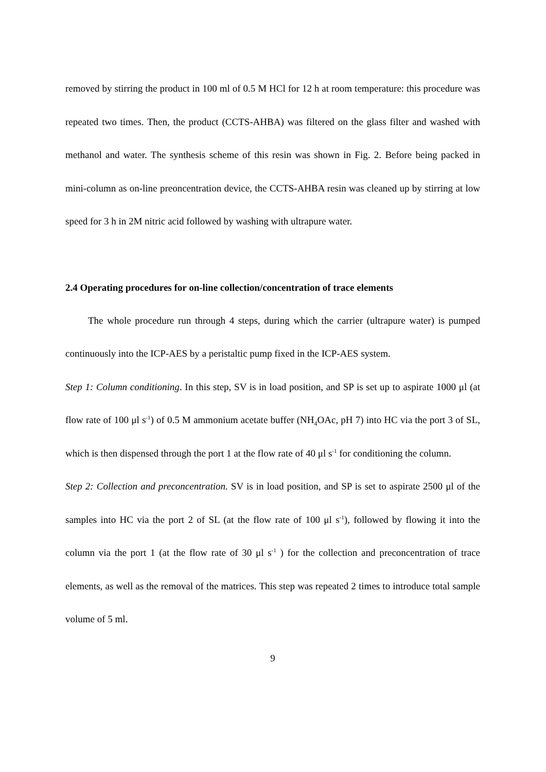removed by stirring the product in 100 ml of 0.5 M HCl for 12 h at room temperature: this procedure was repeated two times. Then, the product (CCTS-AHBA) was filtered on the glass filter and washed with methanol and water. The synthesis scheme of this resin was shown in Fig. 2. Before being packed in mini-column as on-line preoncentration device, the CCTS-AHBA resin was cleaned up by stirring at low speed for 3 h in 2M nitric acid followed by washing with ultrapure water.
2.4 Operating procedures for on-line collection/concentration of trace elements
The whole procedure run through 4 steps, during which the carrier (ultrapure water) is pumped continuously into the ICP-AES by a peristaltic pump fixed in the ICP-AES system.
Step 1: Column conditioning. In this step, SV is in load position, and SP is set up to aspirate 1000 μl (at flow rate of 100 μl s<sup>-1</sup>) of 0.5 M ammonium acetate buffer (NH<sub>4</sub>OAc, pH 7) into HC via the port 3 of SL, which is then dispensed through the port 1 at the flow rate of 40 μl s<sup>-1</sup> for conditioning the column.
Step 2: Collection and preconcentration. SV is in load position, and SP is set to aspirate 2500 μl of the samples into HC via the port 2 of SL (at the flow rate of 100 μl s<sup>-1</sup>), followed by flowing it into the column via the port 1 (at the flow rate of 30 μl s<sup>-1</sup> ) for the collection and preconcentration of trace elements, as well as the removal of the matrices. This step was repeated 2 times to introduce total sample volume of 5 ml.
9